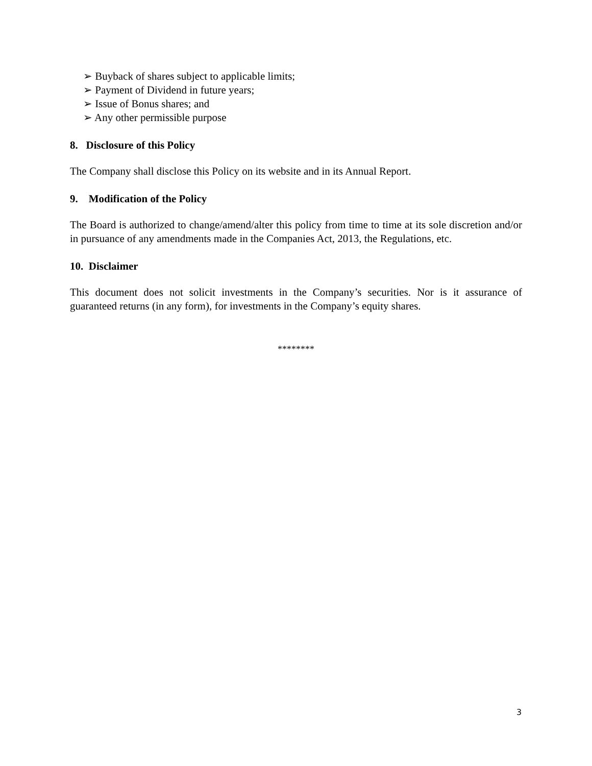➢ Buyback of shares subject to applicable limits;
➢ Payment of Dividend in future years;
➢ Issue of Bonus shares; and
➢ Any other permissible purpose
8. Disclosure of this Policy
The Company shall disclose this Policy on its website and in its Annual Report.
9. Modification of the Policy
The Board is authorized to change/amend/alter this policy from time to time at its sole discretion and/or in pursuance of any amendments made in the Companies Act, 2013, the Regulations, etc.
10. Disclaimer
This document does not solicit investments in the Company’s securities. Nor is it assurance of guaranteed returns (in any form), for investments in the Company’s equity shares.
********
3